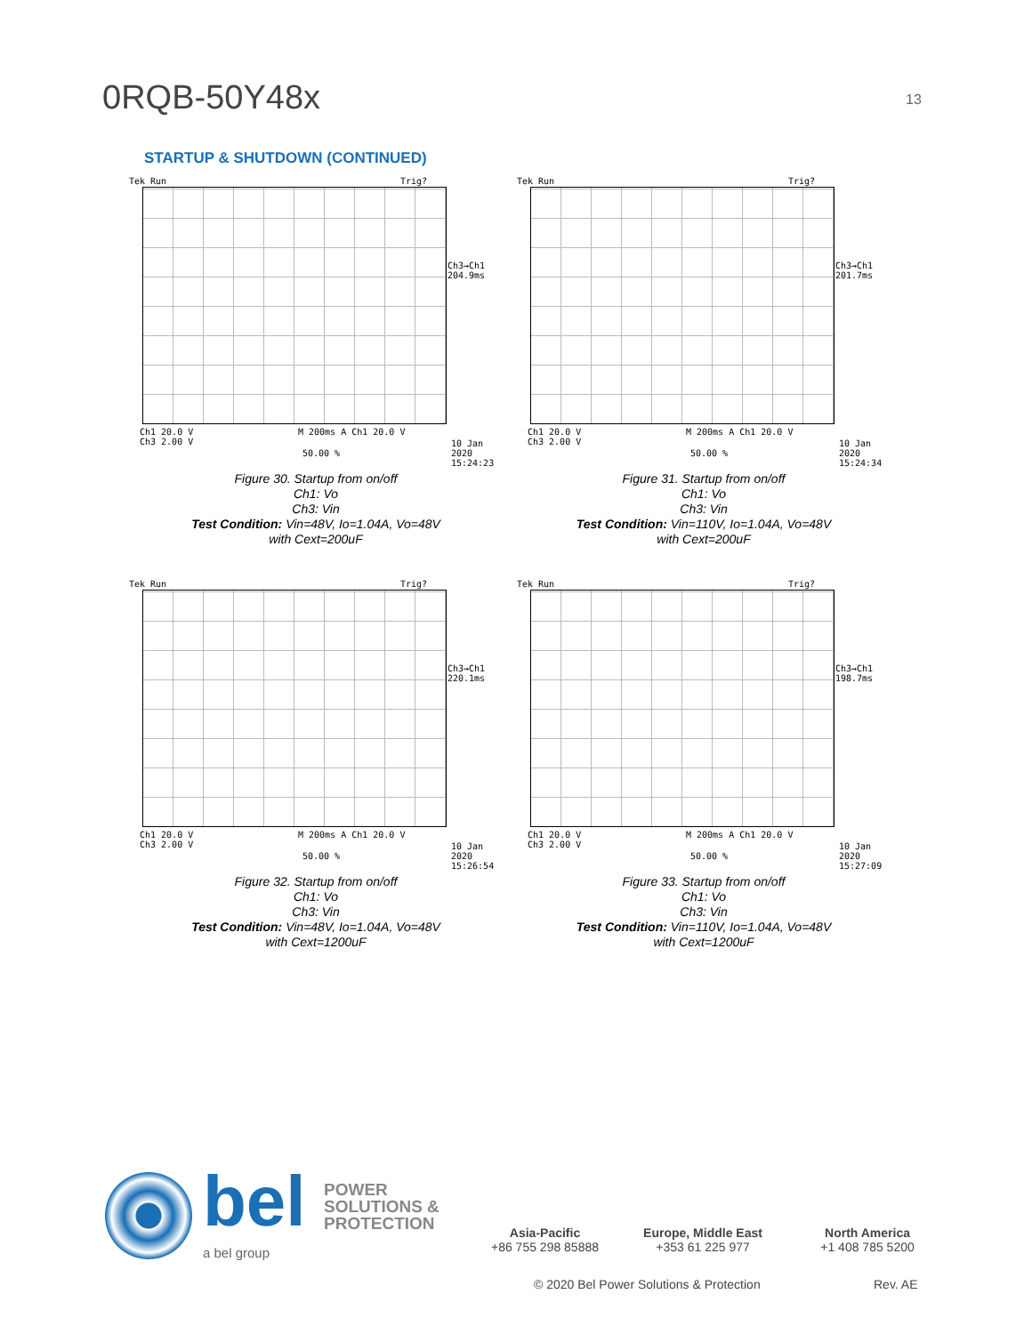0RQB-50Y48x 13
STARTUP & SHUTDOWN (CONTINUED)
Tek Run Trig?
Ch3→Ch1 204.9ms
Ch1 20.0 V
Ch3 2.00 V
M 200ms A Ch1 20.0 V
50.00 %
10 Jan 2020
15:24:23
Figure 30. Startup from on/off
Ch1: Vo
Ch3: Vin
Test Condition: Vin=48V, Io=1.04A, Vo=48V
with Cext=200uF
Tek Run Trig?
Ch3→Ch1 201.7ms
Ch1 20.0 V
Ch3 2.00 V
M 200ms A Ch1 20.0 V
50.00 %
10 Jan 2020
15:24:34
Figure 31. Startup from on/off
Ch1: Vo
Ch3: Vin
Test Condition: Vin=110V, Io=1.04A, Vo=48V
with Cext=200uF
Tek Run Trig?
Ch3→Ch1 220.1ms
Ch1 20.0 V
Ch3 2.00 V
M 200ms A Ch1 20.0 V
50.00 %
10 Jan 2020
15:26:54
Figure 32. Startup from on/off
Ch1: Vo
Ch3: Vin
Test Condition: Vin=48V, Io=1.04A, Vo=48V
with Cext=1200uF
Tek Run Trig?
Ch3→Ch1 198.7ms
Ch1 20.0 V
Ch3 2.00 V
M 200ms A Ch1 20.0 V
50.00 %
10 Jan 2020
15:27:09
Figure 33. Startup from on/off
Ch1: Vo
Ch3: Vin
Test Condition: Vin=110V, Io=1.04A, Vo=48V
with Cext=1200uF
bel
POWER
SOLUTIONS &
PROTECTION
a bel group
Asia-Pacific
+86 755 298 85888
Europe, Middle East
+353 61 225 977
North America
+1 408 785 5200
© 2020 Bel Power Solutions & Protection
Rev. AE